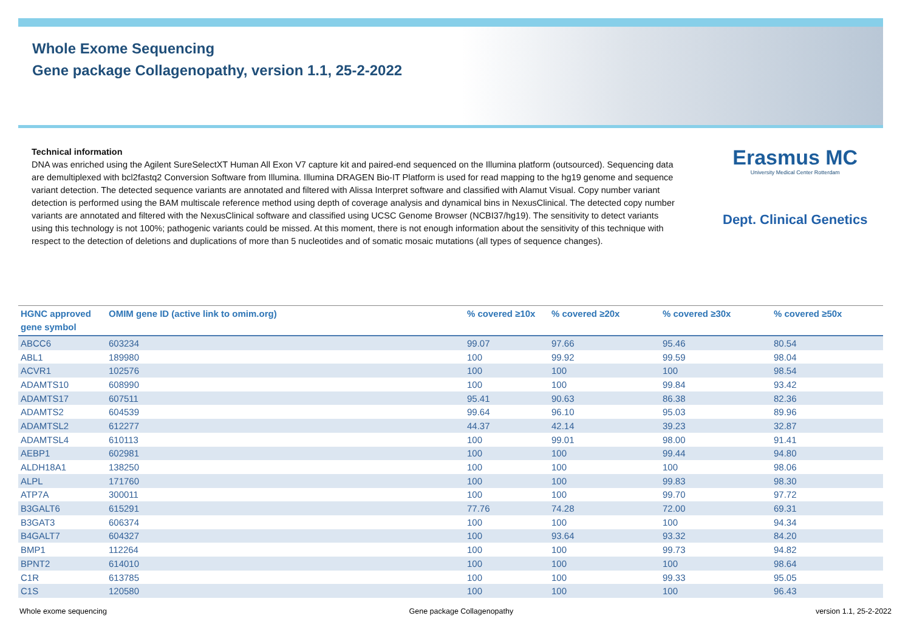Whole Exome Sequencing
Gene package Collagenopathy, version 1.1, 25-2-2022
Technical information
DNA was enriched using the Agilent SureSelectXT Human All Exon V7 capture kit and paired-end sequenced on the Illumina platform (outsourced). Sequencing data are demultiplexed with bcl2fastq2 Conversion Software from Illumina. Illumina DRAGEN Bio-IT Platform is used for read mapping to the hg19 genome and sequence variant detection. The detected sequence variants are annotated and filtered with Alissa Interpret software and classified with Alamut Visual. Copy number variant detection is performed using the BAM multiscale reference method using depth of coverage analysis and dynamical bins in NexusClinical. The detected copy number variants are annotated and filtered with the NexusClinical software and classified using UCSC Genome Browser (NCBI37/hg19). The sensitivity to detect variants using this technology is not 100%; pathogenic variants could be missed. At this moment, there is not enough information about the sensitivity of this technique with respect to the detection of deletions and duplications of more than 5 nucleotides and of somatic mosaic mutations (all types of sequence changes).
Erasmus MC
University Medical Center Rotterdam
Dept. Clinical Genetics
| HGNC approved gene symbol | OMIM gene ID (active link to omim.org) | % covered ≥10x | % covered ≥20x | % covered ≥30x | % covered ≥50x |
| --- | --- | --- | --- | --- | --- |
| ABCC6 | 603234 | 99.07 | 97.66 | 95.46 | 80.54 |
| ABL1 | 189980 | 100 | 99.92 | 99.59 | 98.04 |
| ACVR1 | 102576 | 100 | 100 | 100 | 98.54 |
| ADAMTS10 | 608990 | 100 | 100 | 99.84 | 93.42 |
| ADAMTS17 | 607511 | 95.41 | 90.63 | 86.38 | 82.36 |
| ADAMTS2 | 604539 | 99.64 | 96.10 | 95.03 | 89.96 |
| ADAMTSL2 | 612277 | 44.37 | 42.14 | 39.23 | 32.87 |
| ADAMTSL4 | 610113 | 100 | 99.01 | 98.00 | 91.41 |
| AEBP1 | 602981 | 100 | 100 | 99.44 | 94.80 |
| ALDH18A1 | 138250 | 100 | 100 | 100 | 98.06 |
| ALPL | 171760 | 100 | 100 | 99.83 | 98.30 |
| ATP7A | 300011 | 100 | 100 | 99.70 | 97.72 |
| B3GALT6 | 615291 | 77.76 | 74.28 | 72.00 | 69.31 |
| B3GAT3 | 606374 | 100 | 100 | 100 | 94.34 |
| B4GALT7 | 604327 | 100 | 93.64 | 93.32 | 84.20 |
| BMP1 | 112264 | 100 | 100 | 99.73 | 94.82 |
| BPNT2 | 614010 | 100 | 100 | 100 | 98.64 |
| C1R | 613785 | 100 | 100 | 99.33 | 95.05 |
| C1S | 120580 | 100 | 100 | 100 | 96.43 |
Whole exome sequencing Gene package Collagenopathy version 1.1, 25-2-2022